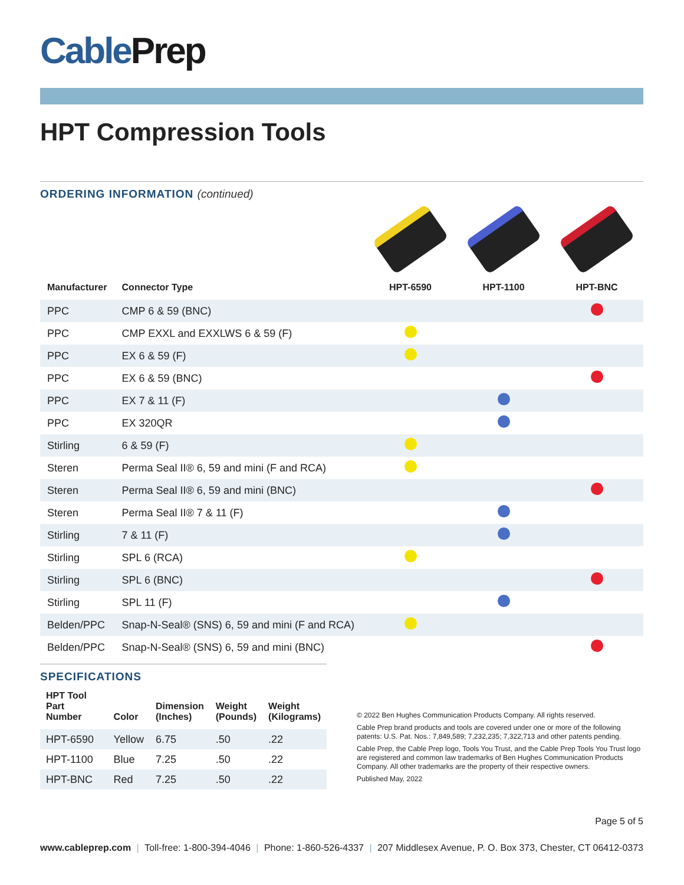CablePrep
HPT Compression Tools
ORDERING INFORMATION (continued)
| Manufacturer | Connector Type | HPT-6590 | HPT-1100 | HPT-BNC |
| --- | --- | --- | --- | --- |
| PPC | CMP 6 & 59 (BNC) | | | |
| PPC | CMP EXXL and EXXLWS 6 & 59 (F) | | | |
| PPC | EX 6 & 59 (F) | | | |
| PPC | EX 6 & 59 (BNC) | | | |
| PPC | EX 7 & 11 (F) | | | |
| PPC | EX 320QR | | | |
| Stirling | 6 & 59 (F) | | | |
| Steren | Perma Seal II® 6, 59 and mini (F and RCA) | | | |
| Steren | Perma Seal II® 6, 59 and mini (BNC) | | | |
| Steren | Perma Seal II® 7 & 11 (F) | | | |
| Stirling | 7 & 11 (F) | | | |
| Stirling | SPL 6 (RCA) | | | |
| Stirling | SPL 6 (BNC) | | | |
| Stirling | SPL 11 (F) | | | |
| Belden/PPC | Snap-N-Seal® (SNS) 6, 59 and mini (F and RCA) | | | |
| Belden/PPC | Snap-N-Seal® (SNS) 6, 59 and mini (BNC) | | | |
SPECIFICATIONS
| HPT Tool Part Number | Color | Dimension (Inches) | Weight (Pounds) | Weight (Kilograms) |
| --- | --- | --- | --- | --- |
| HPT-6590 | Yellow | 6.75 | .50 | .22 |
| HPT-1100 | Blue | 7.25 | .50 | .22 |
| HPT-BNC | Red | 7.25 | .50 | .22 |
© 2022 Ben Hughes Communication Products Company. All rights reserved.
Cable Prep brand products and tools are covered under one or more of the following patents: U.S. Pat. Nos.: 7,849,589; 7,232,235; 7,322,713 and other patents pending.
Cable Prep, the Cable Prep logo, Tools You Trust, and the Cable Prep Tools You Trust logo are registered and common law trademarks of Ben Hughes Communication Products Company. All other trademarks are the property of their respective owners.
Published May, 2022
Page 5 of 5
www.cableprep.com | Toll-free: 1-800-394-4046 | Phone: 1-860-526-4337 | 207 Middlesex Avenue, P. O. Box 373, Chester, CT 06412-0373